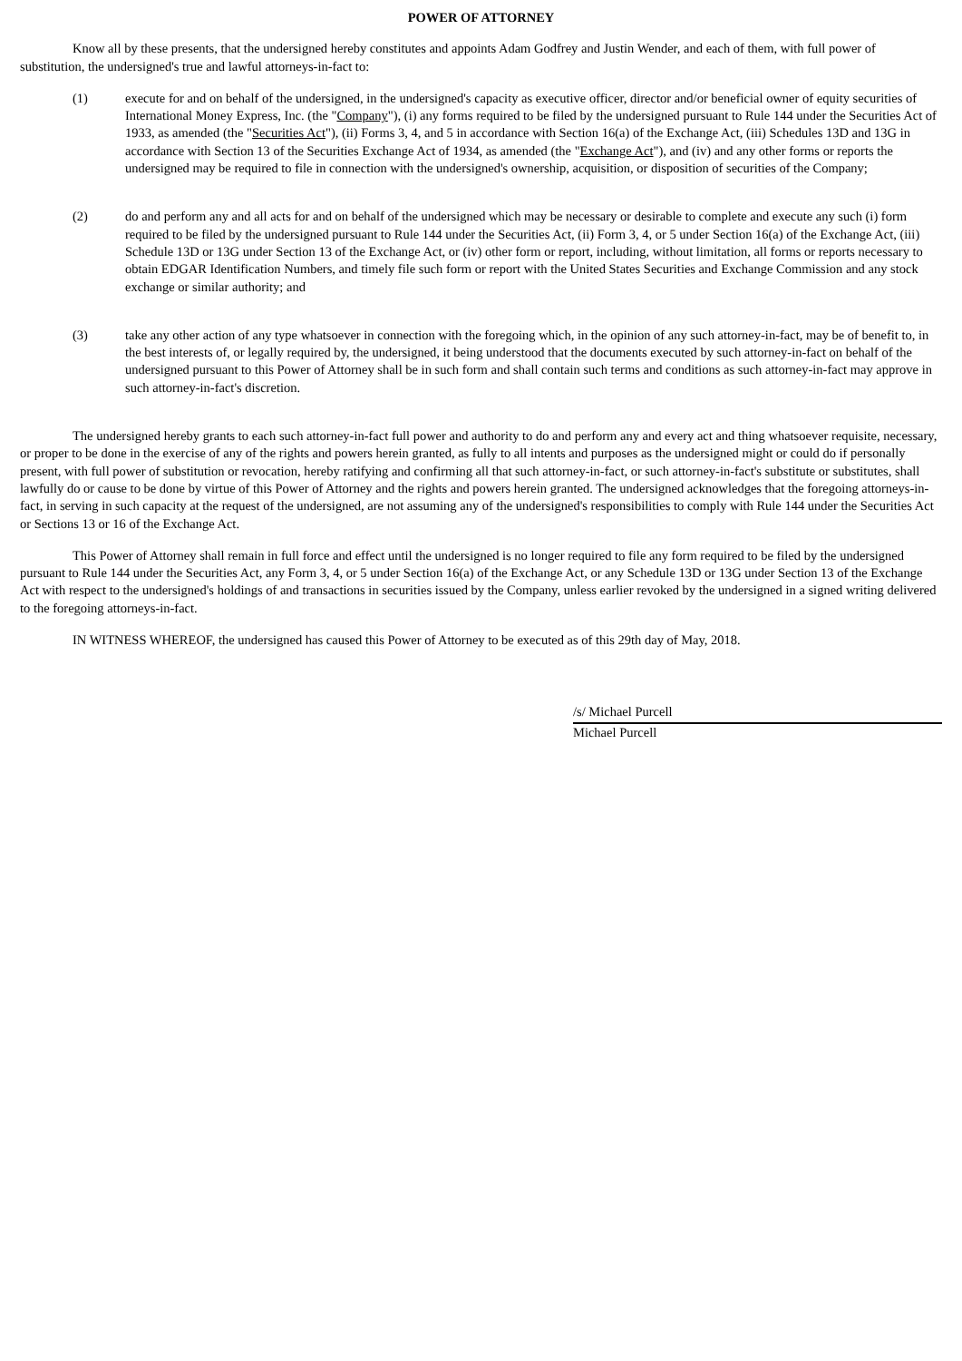POWER OF ATTORNEY
Know all by these presents, that the undersigned hereby constitutes and appoints Adam Godfrey and Justin Wender, and each of them, with full power of substitution, the undersigned's true and lawful attorneys-in-fact to:
(1) execute for and on behalf of the undersigned, in the undersigned's capacity as executive officer, director and/or beneficial owner of equity securities of International Money Express, Inc. (the "Company"), (i) any forms required to be filed by the undersigned pursuant to Rule 144 under the Securities Act of 1933, as amended (the "Securities Act"), (ii) Forms 3, 4, and 5 in accordance with Section 16(a) of the Exchange Act, (iii) Schedules 13D and 13G in accordance with Section 13 of the Securities Exchange Act of 1934, as amended (the "Exchange Act"), and (iv) and any other forms or reports the undersigned may be required to file in connection with the undersigned's ownership, acquisition, or disposition of securities of the Company;
(2) do and perform any and all acts for and on behalf of the undersigned which may be necessary or desirable to complete and execute any such (i) form required to be filed by the undersigned pursuant to Rule 144 under the Securities Act, (ii) Form 3, 4, or 5 under Section 16(a) of the Exchange Act, (iii) Schedule 13D or 13G under Section 13 of the Exchange Act, or (iv) other form or report, including, without limitation, all forms or reports necessary to obtain EDGAR Identification Numbers, and timely file such form or report with the United States Securities and Exchange Commission and any stock exchange or similar authority; and
(3) take any other action of any type whatsoever in connection with the foregoing which, in the opinion of any such attorney-in-fact, may be of benefit to, in the best interests of, or legally required by, the undersigned, it being understood that the documents executed by such attorney-in-fact on behalf of the undersigned pursuant to this Power of Attorney shall be in such form and shall contain such terms and conditions as such attorney-in-fact may approve in such attorney-in-fact's discretion.
The undersigned hereby grants to each such attorney-in-fact full power and authority to do and perform any and every act and thing whatsoever requisite, necessary, or proper to be done in the exercise of any of the rights and powers herein granted, as fully to all intents and purposes as the undersigned might or could do if personally present, with full power of substitution or revocation, hereby ratifying and confirming all that such attorney-in-fact, or such attorney-in-fact's substitute or substitutes, shall lawfully do or cause to be done by virtue of this Power of Attorney and the rights and powers herein granted. The undersigned acknowledges that the foregoing attorneys-in-fact, in serving in such capacity at the request of the undersigned, are not assuming any of the undersigned's responsibilities to comply with Rule 144 under the Securities Act or Sections 13 or 16 of the Exchange Act.
This Power of Attorney shall remain in full force and effect until the undersigned is no longer required to file any form required to be filed by the undersigned pursuant to Rule 144 under the Securities Act, any Form 3, 4, or 5 under Section 16(a) of the Exchange Act, or any Schedule 13D or 13G under Section 13 of the Exchange Act with respect to the undersigned's holdings of and transactions in securities issued by the Company, unless earlier revoked by the undersigned in a signed writing delivered to the foregoing attorneys-in-fact.
IN WITNESS WHEREOF, the undersigned has caused this Power of Attorney to be executed as of this 29th day of May, 2018.
/s/ Michael Purcell
Michael Purcell